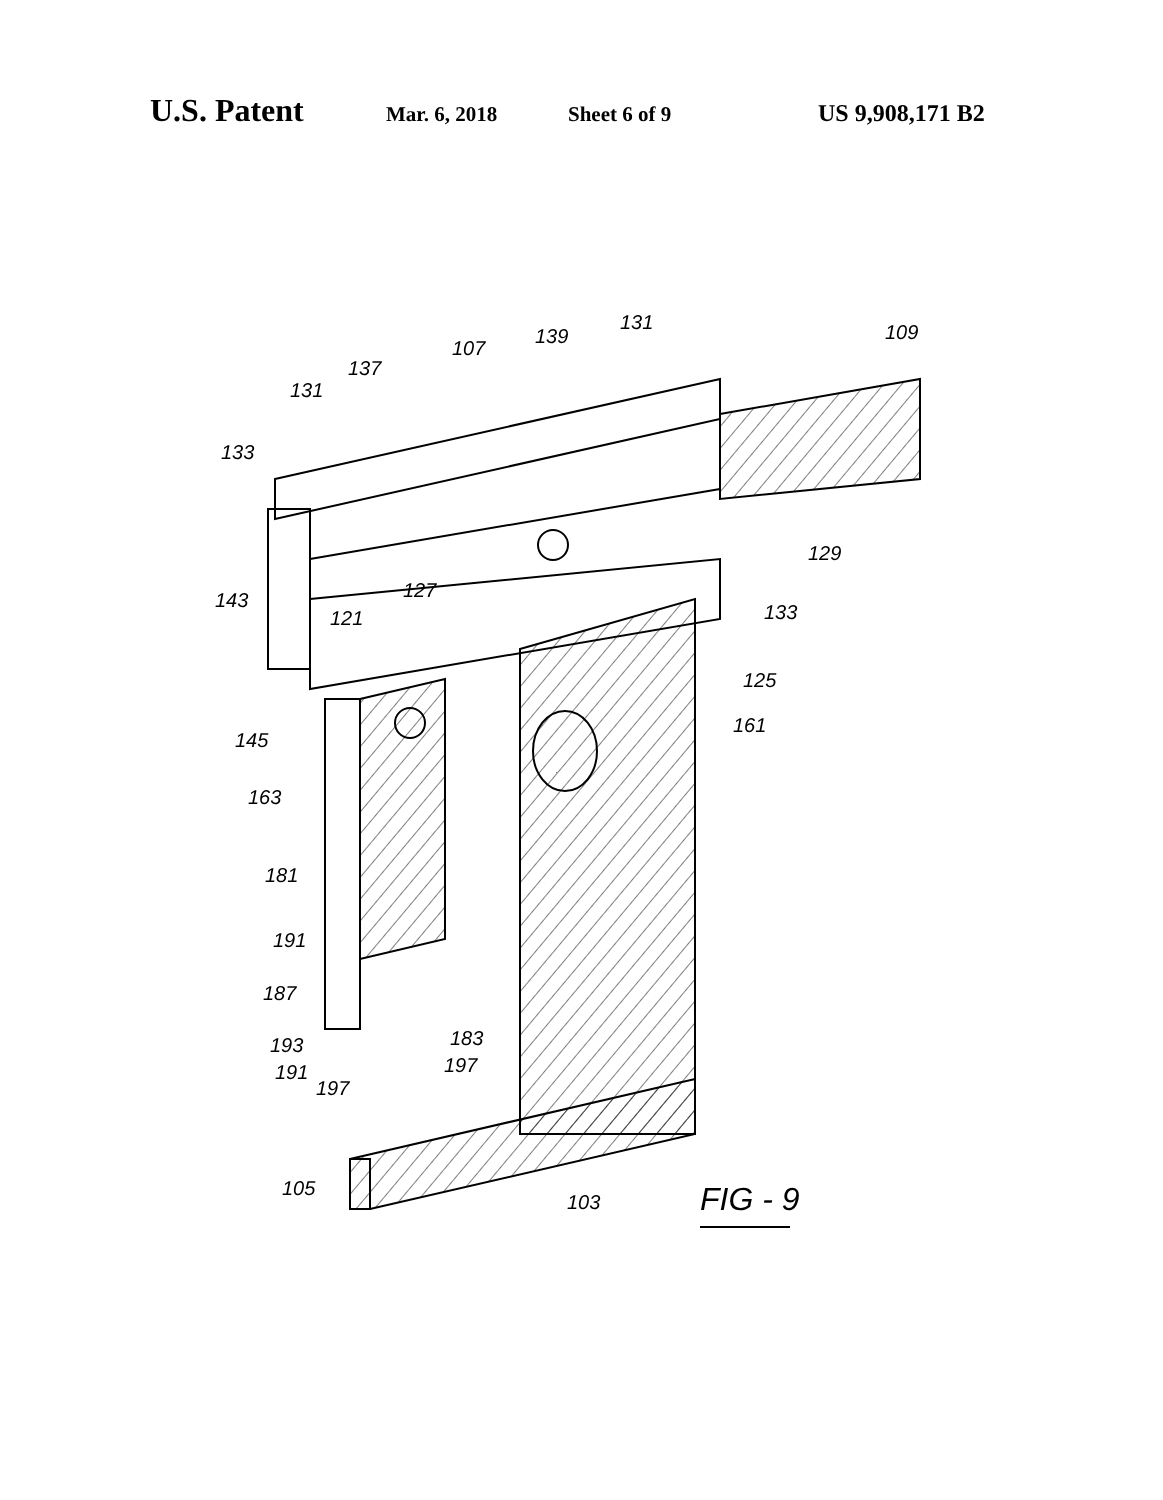U.S. Patent Mar. 6, 2018 Sheet 6 of 9 US 9,908,171 B2
133
131
137
107
139
131 109
143
121
127
129
133
125
161
145
163
181
191
187
193 183
191 197
197
105
103 FIG - 9